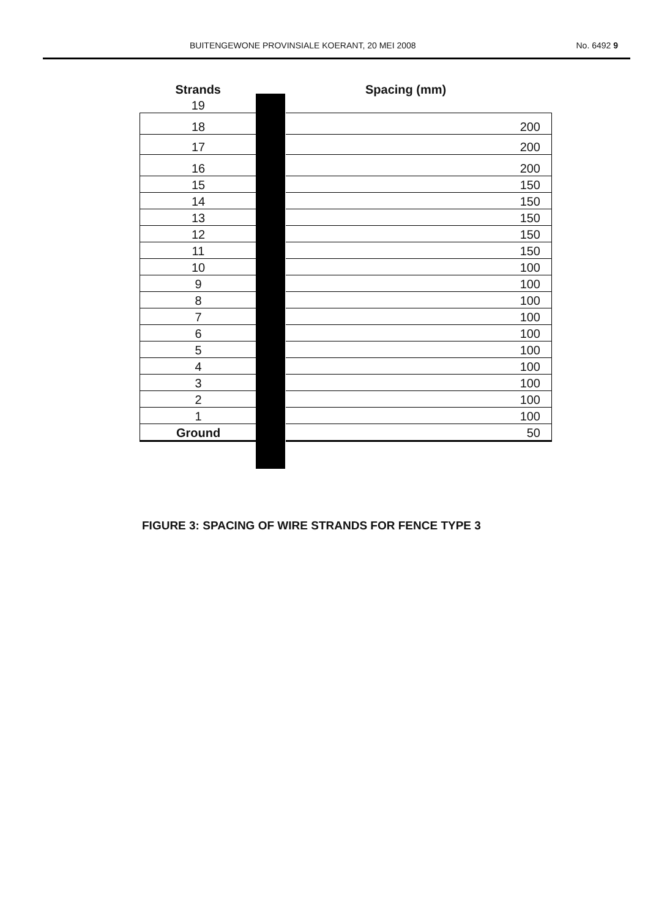BUITENGEWONE PROVINSIALE KOERANT, 20 MEI 2008 No. 6492 9
| Strands | | Spacing (mm) |
| --- | --- | --- |
| 19 | | |
| 18 | | 200 |
| 17 | | 200 |
| 16 | | 200 |
| 15 | | 150 |
| 14 | | 150 |
| 13 | | 150 |
| 12 | | 150 |
| 11 | | 150 |
| 10 | | 100 |
| 9 | | 100 |
| 8 | | 100 |
| 7 | | 100 |
| 6 | | 100 |
| 5 | | 100 |
| 4 | | 100 |
| 3 | | 100 |
| 2 | | 100 |
| 1 | | 100 |
| Ground | | 50 |
FIGURE 3: SPACING OF WIRE STRANDS FOR FENCE TYPE 3